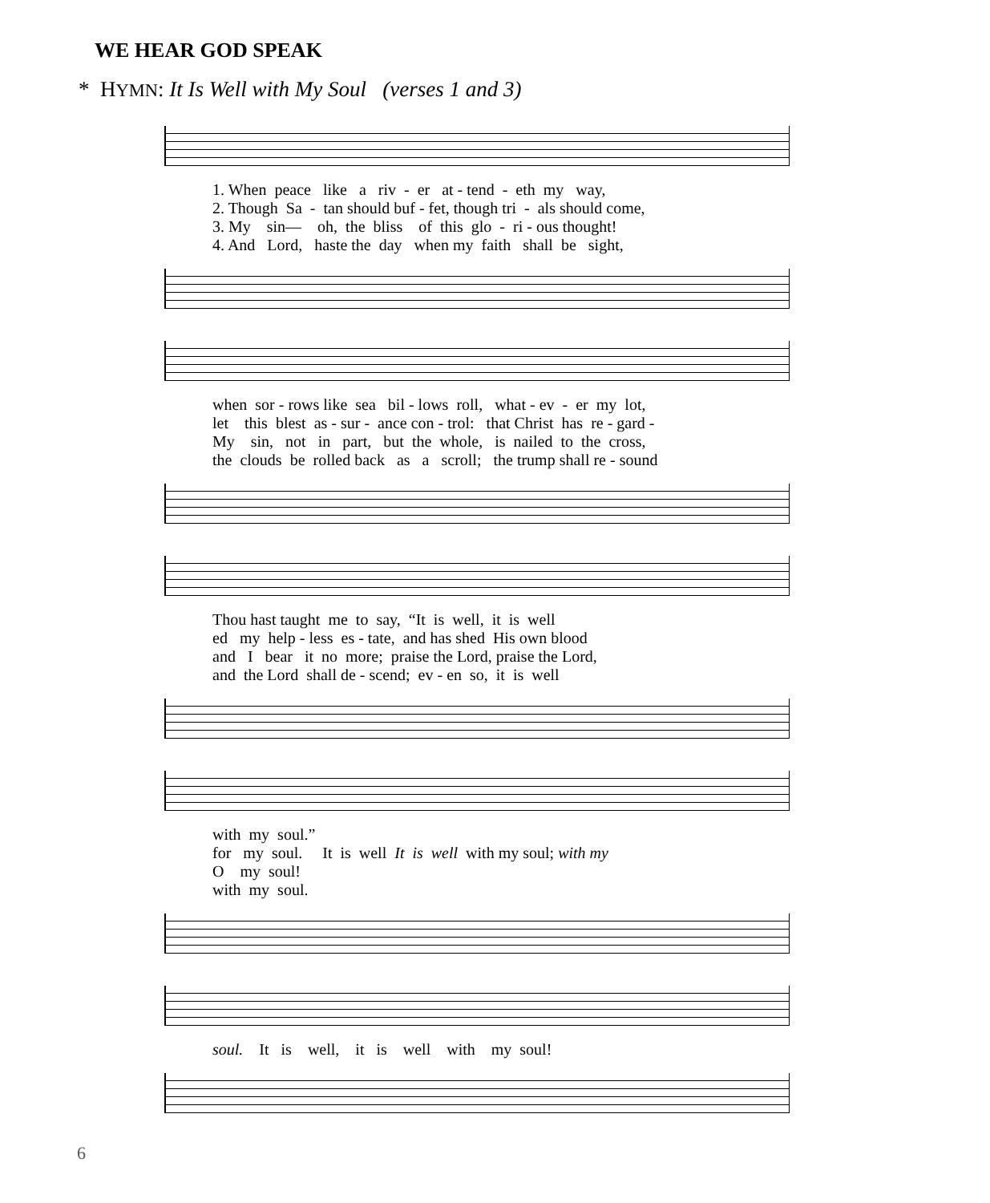WE HEAR GOD SPEAK
* HYMN: It Is Well with My Soul (verses 1 and 3)
1. When peace like a riv - er at - tend - eth my way, 2. Though Sa - tan should buf - fet, though tri - als should come, 3. My sin— oh, the bliss of this glo - ri - ous thought! 4. And Lord, haste the day when my faith shall be sight,
when sor - rows like sea bil - lows roll, what - ev - er my lot, let this blest as - sur - ance con - trol: that Christ has re - gard - My sin, not in part, but the whole, is nailed to the cross, the clouds be rolled back as a scroll; the trump shall re - sound
Thou hast taught me to say, “It is well, it is well ed my help - less es - tate, and has shed His own blood and I bear it no more; praise the Lord, praise the Lord, and the Lord shall de - scend; ev - en so, it is well
with my soul.” for my soul. It is well It is well with my soul; with my O my soul! with my soul.
soul. It is well, it is well with my soul!
6